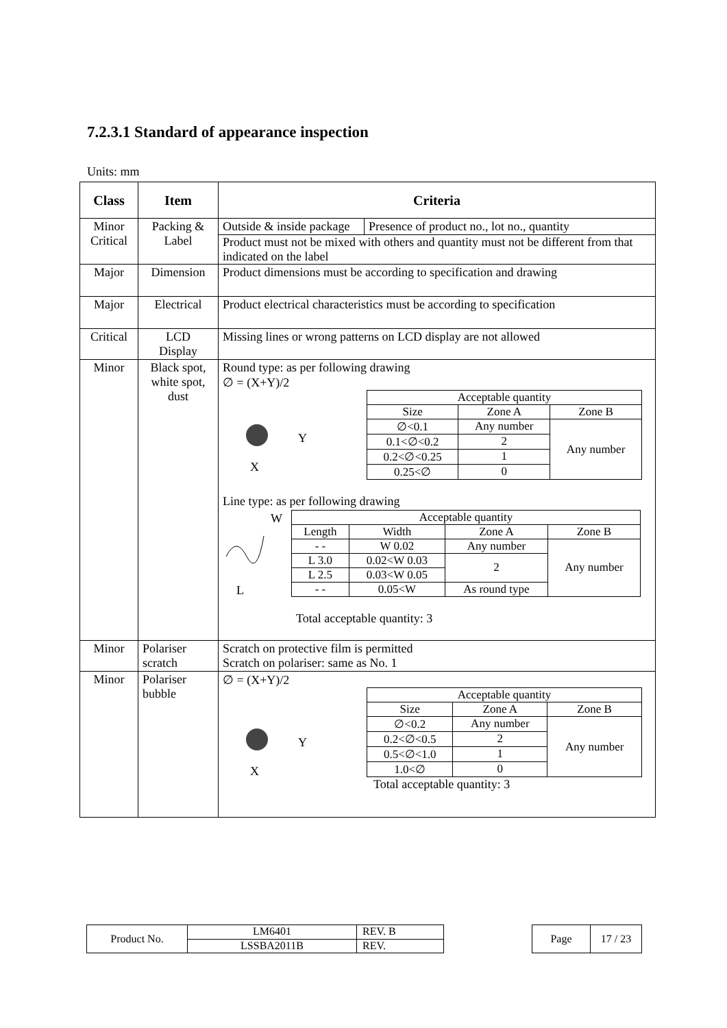7.2.3.1 Standard of appearance inspection
Units: mm
| Class | Item | Criteria |
| --- | --- | --- |
| Minor Critical | Packing & Label | / Outside & inside package / Presence of product no., lot no., quantity / Product must not be mixed with others and quantity must not be different from that indicated on the label |
| Major | Dimension | Product dimensions must be according to specification and drawing |
| Major | Electrical | Product electrical characteristics must be according to specification |
| Critical | LCD Display | Missing lines or wrong patterns on LCD display are not allowed |
| Minor | Black spot, white spot, dust | Round type: as per following drawing ∅ = (X+Y)/2 Y X / Acceptable quantity / / / / Size / Zone A / Zone B / / ∅<0.1 / Any number / Any number / / 0.1<∅<0.2 / 2 / / / 0.2<∅<0.25 / 1 / / / 0.25<∅ / 0 / / Line type: as per following drawing W L / Acceptable quantity / / / / / Length / Width / Zone A / Zone B / / - - / W 0.02 / Any number / Any number / / L 3.0 / 0.02<W 0.03 / 2 / / / L 2.5 / 0.03<W 0.05 / / / / - - / 0.05<W / As round type / / Total acceptable quantity: 3 |
| Minor | Polariser scratch | Scratch on protective film is permitted Scratch on polariser: same as No. 1 |
| Minor | Polariser bubble | ∅ = (X+Y)/2 Y X / Acceptable quantity / / / / Size / Zone A / Zone B / / ∅<0.2 / Any number / Any number / / 0.2<∅<0.5 / 2 / / / 0.5<∅<1.0 / 1 / / / 1.0<∅ / 0 / / Total acceptable quantity: 3 |
| Product No. | LM6401 | REV. B |
| | LSSBA2011B | REV. |
| Page | 17 / 23 |